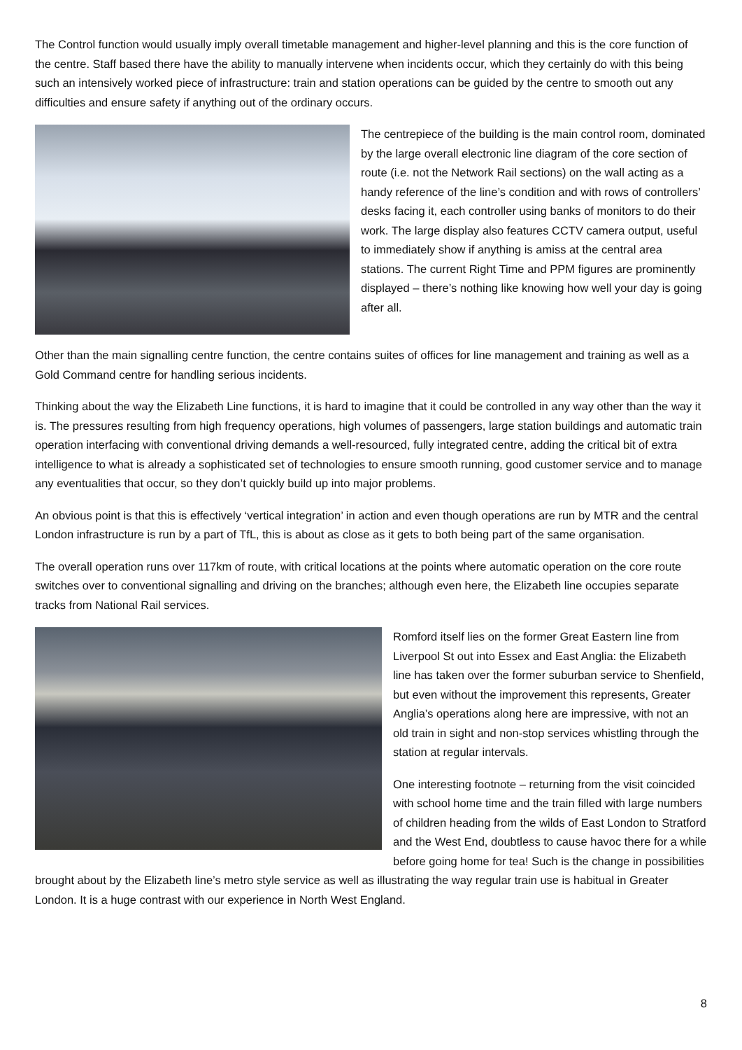The Control function would usually imply overall timetable management and higher-level planning and this is the core function of the centre. Staff based there have the ability to manually intervene when incidents occur, which they certainly do with this being such an intensively worked piece of infrastructure: train and station operations can be guided by the centre to smooth out any difficulties and ensure safety if anything out of the ordinary occurs.
The centrepiece of the building is the main control room, dominated by the large overall electronic line diagram of the core section of route (i.e. not the Network Rail sections) on the wall acting as a handy reference of the line’s condition and with rows of controllers’ desks facing it, each controller using banks of monitors to do their work. The large display also features CCTV camera output, useful to immediately show if anything is amiss at the central area stations. The current Right Time and PPM figures are prominently displayed – there’s nothing like knowing how well your day is going after all.
Other than the main signalling centre function, the centre contains suites of offices for line management and training as well as a Gold Command centre for handling serious incidents.
Thinking about the way the Elizabeth Line functions, it is hard to imagine that it could be controlled in any way other than the way it is. The pressures resulting from high frequency operations, high volumes of passengers, large station buildings and automatic train operation interfacing with conventional driving demands a well-resourced, fully integrated centre, adding the critical bit of extra intelligence to what is already a sophisticated set of technologies to ensure smooth running, good customer service and to manage any eventualities that occur, so they don’t quickly build up into major problems.
An obvious point is that this is effectively ‘vertical integration’ in action and even though operations are run by MTR and the central London infrastructure is run by a part of TfL, this is about as close as it gets to both being part of the same organisation.
The overall operation runs over 117km of route, with critical locations at the points where automatic operation on the core route switches over to conventional signalling and driving on the branches; although even here, the Elizabeth line occupies separate tracks from National Rail services.
Romford itself lies on the former Great Eastern line from Liverpool St out into Essex and East Anglia: the Elizabeth line has taken over the former suburban service to Shenfield, but even without the improvement this represents, Greater Anglia’s operations along here are impressive, with not an old train in sight and non-stop services whistling through the station at regular intervals.
One interesting footnote – returning from the visit coincided with school home time and the train filled with large numbers of children heading from the wilds of East London to Stratford and the West End, doubtless to cause havoc there for a while before going home for tea! Such is the change in possibilities brought about by the Elizabeth line’s metro style service as well as illustrating the way regular train use is habitual in Greater London. It is a huge contrast with our experience in North West England.
8